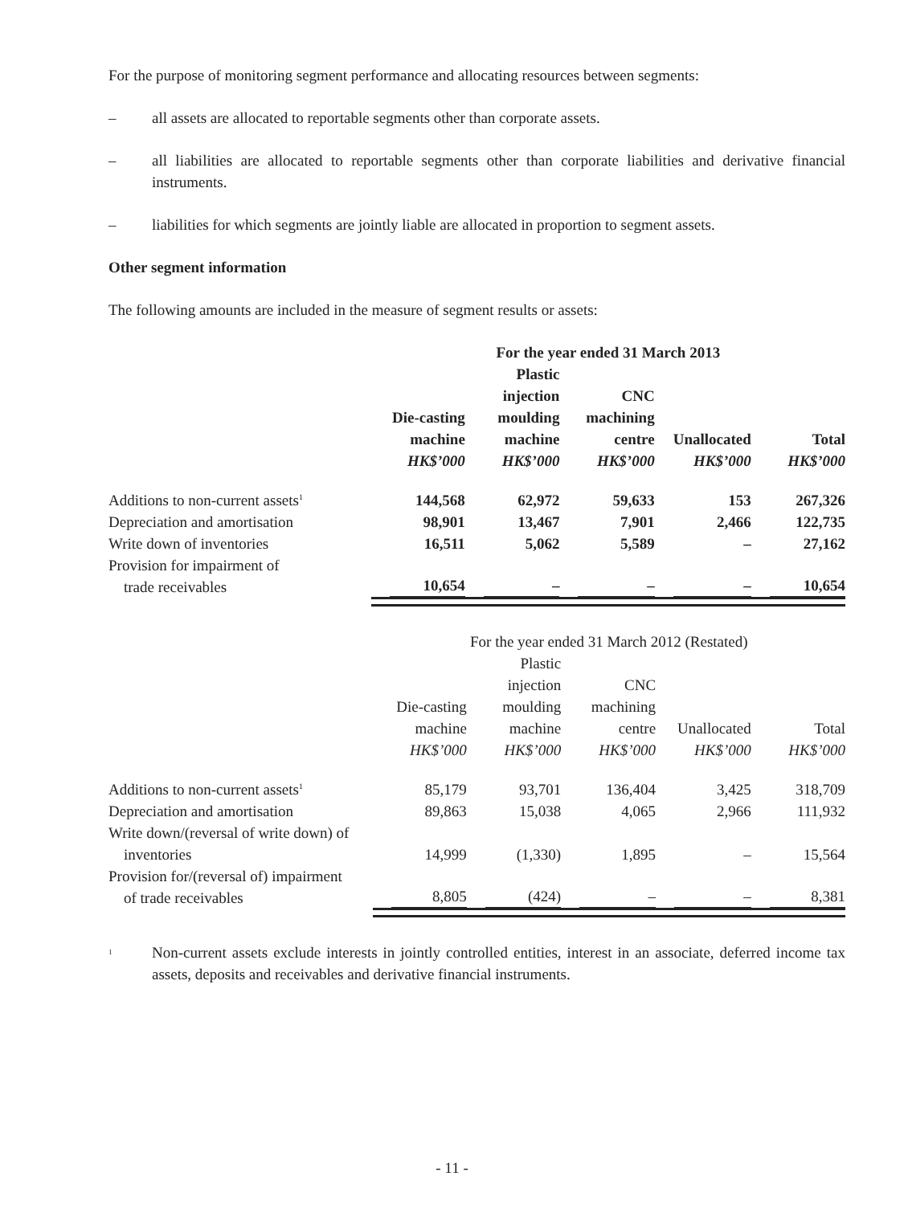For the purpose of monitoring segment performance and allocating resources between segments:
– all assets are allocated to reportable segments other than corporate assets.
– all liabilities are allocated to reportable segments other than corporate liabilities and derivative financial instruments.
– liabilities for which segments are jointly liable are allocated in proportion to segment assets.
Other segment information
The following amounts are included in the measure of segment results or assets:
| | For the year ended 31 March 2013 | | | | |
| | Die-casting machine HK$’000 | Plastic injection moulding machine HK$’000 | CNC machining centre HK$’000 | Unallocated HK$’000 | Total HK$’000 |
| Additions to non-current assets<sup>1</sup> | 144,568 | 62,972 | 59,633 | 153 | 267,326 |
| Depreciation and amortisation | 98,901 | 13,467 | 7,901 | 2,466 | 122,735 |
| Write down of inventories | 16,511 | 5,062 | 5,589 | – | 27,162 |
| Provision for impairment of trade receivables | 10,654 | – | – | – | 10,654 |
| | For the year ended 31 March 2012 (Restated) | | | | |
| | Die-casting machine HK$’000 | Plastic injection moulding machine HK$’000 | CNC machining centre HK$’000 | Unallocated HK$’000 | Total HK$’000 |
| Additions to non-current assets<sup>1</sup> | 85,179 | 93,701 | 136,404 | 3,425 | 318,709 |
| Depreciation and amortisation | 89,863 | 15,038 | 4,065 | 2,966 | 111,932 |
| Write down/(reversal of write down) of inventories | 14,999 | (1,330) | 1,895 | – | 15,564 |
| Provision for/(reversal of) impairment of trade receivables | 8,805 | (424) | – | – | 8,381 |
<sup>1</sup> Non-current assets exclude interests in jointly controlled entities, interest in an associate, deferred income tax assets, deposits and receivables and derivative financial instruments.
- 11 -